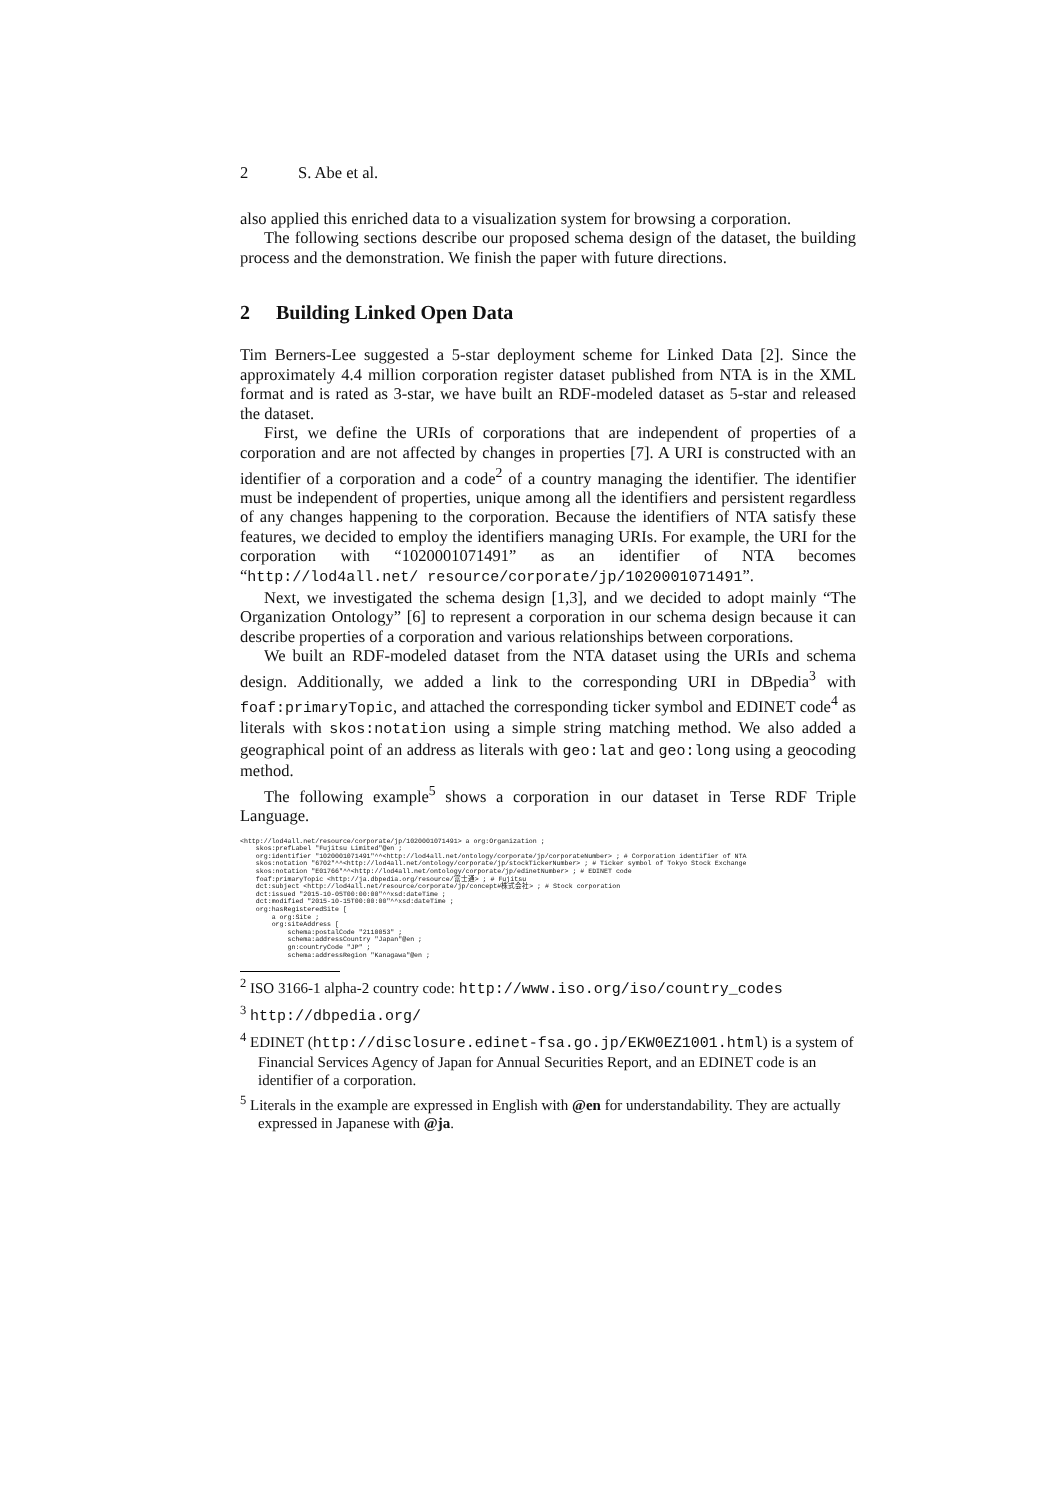2 S. Abe et al.
also applied this enriched data to a visualization system for browsing a corporation.
The following sections describe our proposed schema design of the dataset, the building process and the demonstration. We finish the paper with future directions.
2 Building Linked Open Data
Tim Berners-Lee suggested a 5-star deployment scheme for Linked Data [2]. Since the approximately 4.4 million corporation register dataset published from NTA is in the XML format and is rated as 3-star, we have built an RDF-modeled dataset as 5-star and released the dataset.
First, we define the URIs of corporations that are independent of properties of a corporation and are not affected by changes in properties [7]. A URI is constructed with an identifier of a corporation and a code<sup>2</sup> of a country managing the identifier. The identifier must be independent of properties, unique among all the identifiers and persistent regardless of any changes happening to the corporation. Because the identifiers of NTA satisfy these features, we decided to employ the identifiers managing URIs. For example, the URI for the corporation with “1020001071491” as an identifier of NTA becomes “http://lod4all.net/ resource/corporate/jp/1020001071491”.
Next, we investigated the schema design [1,3], and we decided to adopt mainly “The Organization Ontology” [6] to represent a corporation in our schema design because it can describe properties of a corporation and various relationships between corporations.
We built an RDF-modeled dataset from the NTA dataset using the URIs and schema design. Additionally, we added a link to the corresponding URI in DBpedia<sup>3</sup> with foaf:primaryTopic, and attached the corresponding ticker symbol and EDINET code<sup>4</sup> as literals with skos:notation using a simple string matching method. We also added a geographical point of an address as literals with geo:lat and geo:long using a geocoding method.
The following example<sup>5</sup> shows a corporation in our dataset in Terse RDF Triple Language.
<http://lod4all.net/resource/corporate/jp/1020001071491> a org:Organization ;
    skos:prefLabel "Fujitsu Limited"@en ;
    org:identifier "1020001071491"^^<http://lod4all.net/ontology/corporate/jp/corporateNumber> ; # Corporation identifier of NTA
    skos:notation "6702"^^<http://lod4all.net/ontology/corporate/jp/stockTickerNumber> ; # Ticker symbol of Tokyo Stock Exchange
    skos:notation "E01766"^^<http://lod4all.net/ontology/corporate/jp/edinetNumber> ; # EDINET code
    foaf:primaryTopic <http://ja.dbpedia.org/resource/富士通> ; # Fujitsu
    dct:subject <http://lod4all.net/resource/corporate/jp/concept#株式会社> ; # Stock corporation
    dct:issued "2015-10-05T00:00:00"^^xsd:dateTime ;
    dct:modified "2015-10-15T00:00:00"^^xsd:dateTime ;
    org:hasRegisteredSite [
        a org:Site ;
        org:siteAddress [
            schema:postalCode "2110053" ;
            schema:addressCountry "Japan"@en ;
            gn:countryCode "JP" ;
            schema:addressRegion "Kanagawa"@en ;
<sup>2</sup> ISO 3166-1 alpha-2 country code: http://www.iso.org/iso/country_codes
<sup>3</sup> http://dbpedia.org/
<sup>4</sup> EDINET (http://disclosure.edinet-fsa.go.jp/EKW0EZ1001.html) is a system of Financial Services Agency of Japan for Annual Securities Report, and an EDINET code is an identifier of a corporation.
<sup>5</sup> Literals in the example are expressed in English with @en for understandability. They are actually expressed in Japanese with @ja.